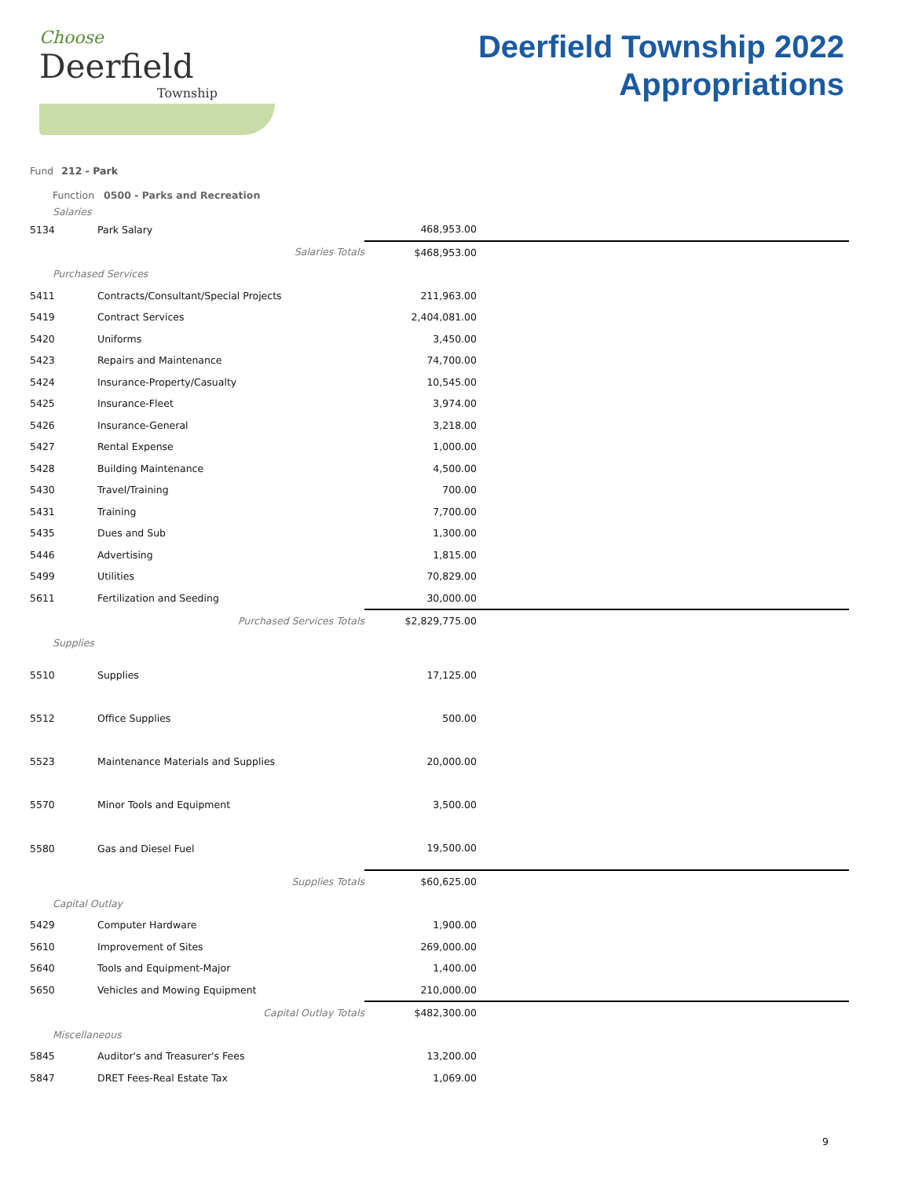Choose
Deerfield
Township
Deerfield Township 2022
Appropriations
Fund 212 - Park
Function 0500 - Parks and Recreation
| Salaries | | | |
| 5134 | Park Salary | 468,953.00 | |
| | Salaries Totals | $468,953.00 | |
| Purchased Services | | | |
| 5411 | Contracts/Consultant/Special Projects | 211,963.00 | |
| 5419 | Contract Services | 2,404,081.00 | |
| 5420 | Uniforms | 3,450.00 | |
| 5423 | Repairs and Maintenance | 74,700.00 | |
| 5424 | Insurance-Property/Casualty | 10,545.00 | |
| 5425 | Insurance-Fleet | 3,974.00 | |
| 5426 | Insurance-General | 3,218.00 | |
| 5427 | Rental Expense | 1,000.00 | |
| 5428 | Building Maintenance | 4,500.00 | |
| 5430 | Travel/Training | 700.00 | |
| 5431 | Training | 7,700.00 | |
| 5435 | Dues and Sub | 1,300.00 | |
| 5446 | Advertising | 1,815.00 | |
| 5499 | Utilities | 70,829.00 | |
| 5611 | Fertilization and Seeding | 30,000.00 | |
| | Purchased Services Totals | $2,829,775.00 | |
| Supplies | | | |
| 5510 | Supplies | 17,125.00 | |
| 5512 | Office Supplies | 500.00 | |
| 5523 | Maintenance Materials and Supplies | 20,000.00 | |
| 5570 | Minor Tools and Equipment | 3,500.00 | |
| 5580 | Gas and Diesel Fuel | 19,500.00 | |
| | Supplies Totals | $60,625.00 | |
| Capital Outlay | | | |
| 5429 | Computer Hardware | 1,900.00 | |
| 5610 | Improvement of Sites | 269,000.00 | |
| 5640 | Tools and Equipment-Major | 1,400.00 | |
| 5650 | Vehicles and Mowing Equipment | 210,000.00 | |
| | Capital Outlay Totals | $482,300.00 | |
| Miscellaneous | | | |
| 5845 | Auditor's and Treasurer's Fees | 13,200.00 | |
| 5847 | DRET Fees-Real Estate Tax | 1,069.00 | |
9